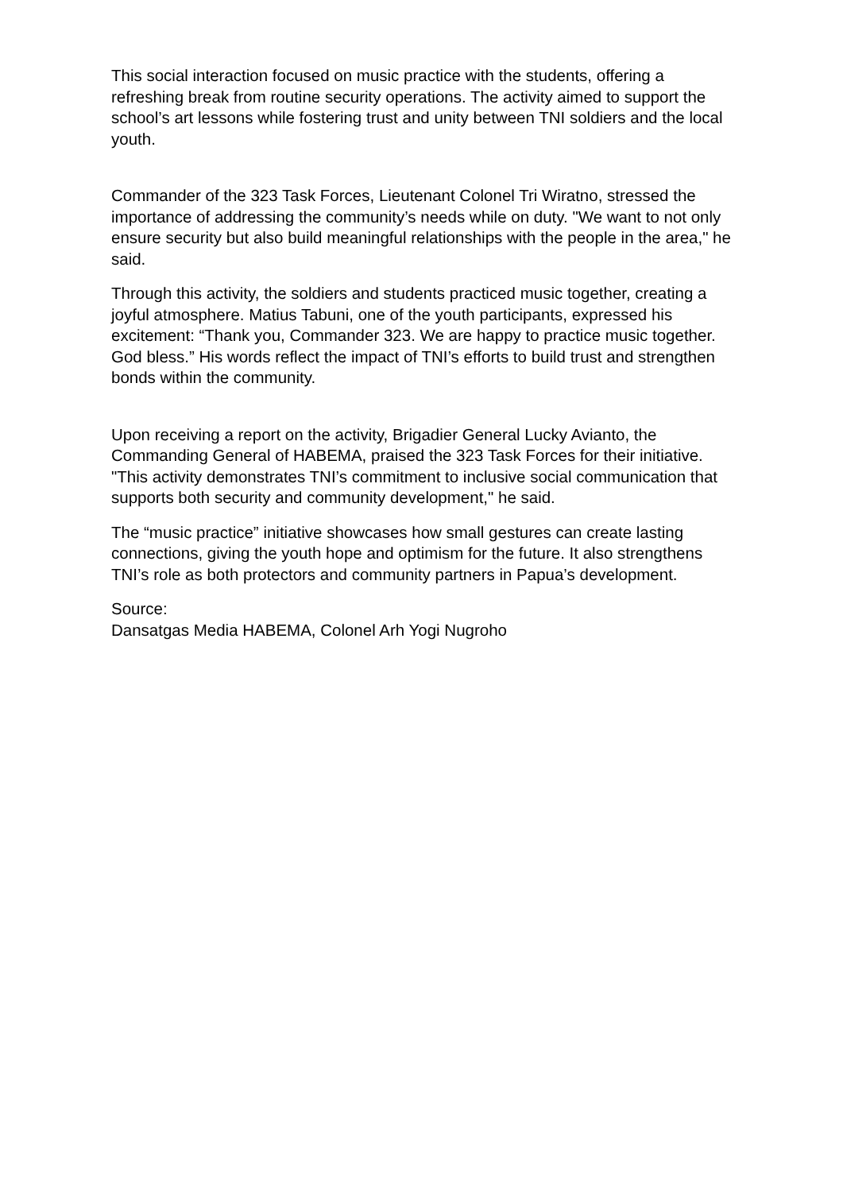This social interaction focused on music practice with the students, offering a refreshing break from routine security operations. The activity aimed to support the school’s art lessons while fostering trust and unity between TNI soldiers and the local youth.
Commander of the 323 Task Forces, Lieutenant Colonel Tri Wiratno, stressed the importance of addressing the community’s needs while on duty. "We want to not only ensure security but also build meaningful relationships with the people in the area," he said.
Through this activity, the soldiers and students practiced music together, creating a joyful atmosphere. Matius Tabuni, one of the youth participants, expressed his excitement: “Thank you, Commander 323. We are happy to practice music together. God bless.” His words reflect the impact of TNI’s efforts to build trust and strengthen bonds within the community.
Upon receiving a report on the activity, Brigadier General Lucky Avianto, the Commanding General of HABEMA, praised the 323 Task Forces for their initiative. "This activity demonstrates TNI’s commitment to inclusive social communication that supports both security and community development," he said.
The “music practice” initiative showcases how small gestures can create lasting connections, giving the youth hope and optimism for the future. It also strengthens TNI’s role as both protectors and community partners in Papua’s development.
Source:
Dansatgas Media HABEMA, Colonel Arh Yogi Nugroho